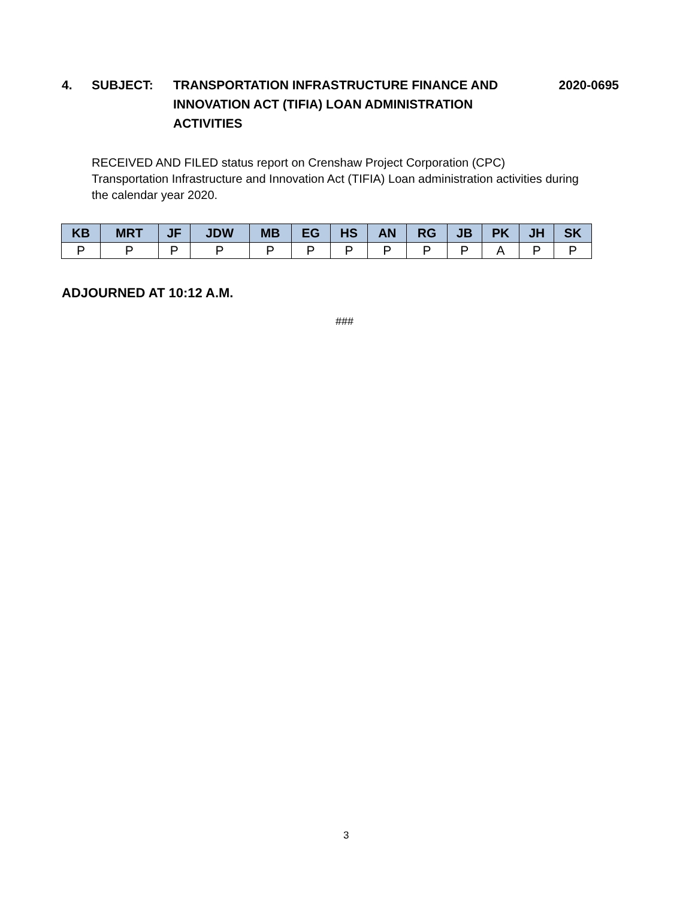4. SUBJECT: TRANSPORTATION INFRASTRUCTURE FINANCE AND INNOVATION ACT (TIFIA) LOAN ADMINISTRATION ACTIVITIES
2020-0695
RECEIVED AND FILED status report on Crenshaw Project Corporation (CPC) Transportation Infrastructure and Innovation Act (TIFIA) Loan administration activities during the calendar year 2020.
| KB | MRT | JF | JDW | MB | EG | HS | AN | RG | JB | PK | JH | SK |
| --- | --- | --- | --- | --- | --- | --- | --- | --- | --- | --- | --- | --- |
| P | P | P | P | P | P | P | P | P | P | A | P | P |
ADJOURNED AT 10:12 A.M.
###
3